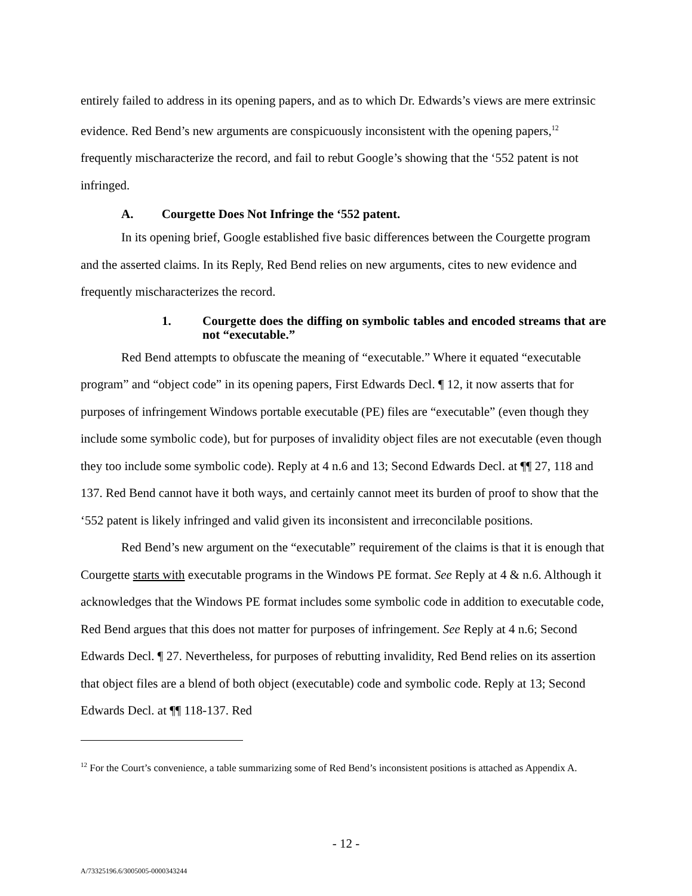entirely failed to address in its opening papers, and as to which Dr. Edwards’s views are mere extrinsic evidence. Red Bend’s new arguments are conspicuously inconsistent with the opening papers,<sup>12</sup> frequently mischaracterize the record, and fail to rebut Google’s showing that the ‘552 patent is not infringed.
A. Courgette Does Not Infringe the ‘552 patent.
In its opening brief, Google established five basic differences between the Courgette program and the asserted claims. In its Reply, Red Bend relies on new arguments, cites to new evidence and frequently mischaracterizes the record.
1. Courgette does the diffing on symbolic tables and encoded streams that are not “executable.”
Red Bend attempts to obfuscate the meaning of “executable.” Where it equated “executable program” and “object code” in its opening papers, First Edwards Decl. ¶ 12, it now asserts that for purposes of infringement Windows portable executable (PE) files are “executable” (even though they include some symbolic code), but for purposes of invalidity object files are not executable (even though they too include some symbolic code). Reply at 4 n.6 and 13; Second Edwards Decl. at ¶¶ 27, 118 and 137. Red Bend cannot have it both ways, and certainly cannot meet its burden of proof to show that the ‘552 patent is likely infringed and valid given its inconsistent and irreconcilable positions.
Red Bend’s new argument on the “executable” requirement of the claims is that it is enough that Courgette starts with executable programs in the Windows PE format. See Reply at 4 & n.6. Although it acknowledges that the Windows PE format includes some symbolic code in addition to executable code, Red Bend argues that this does not matter for purposes of infringement. See Reply at 4 n.6; Second Edwards Decl. ¶ 27. Nevertheless, for purposes of rebutting invalidity, Red Bend relies on its assertion that object files are a blend of both object (executable) code and symbolic code. Reply at 13; Second Edwards Decl. at ¶¶ 118-137. Red
<sup>12</sup> For the Court’s convenience, a table summarizing some of Red Bend’s inconsistent positions is attached as Appendix A.
- 12 -
A/73325196.6/3005005-0000343244